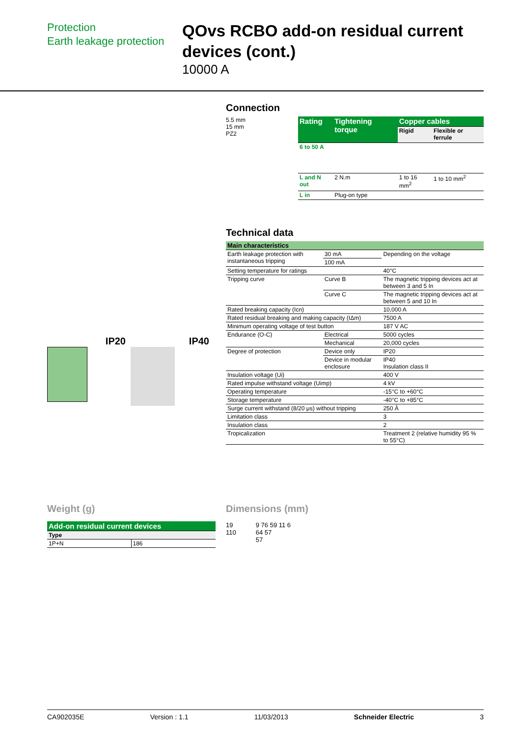Protection
Earth leakage protection
QOvs RCBO add-on residual current devices (cont.)
10000 A
Connection
5.5 mm
15 mm
PZ2
| Rating | Tightening torque | Copper cables | |
| --- | --- | --- | --- |
| | | Rigid | Flexible or ferrule |
| 6 to 50 A | | | |
| L and N out | 2 N.m | 1 to 16 mm<sup>2</sup> | 1 to 10 mm<sup>2</sup> |
| L in | Plug-on type | | |
IP20 IP40
Technical data
| Main characteristics | | | |
| Earth leakage protection with instantaneous tripping | | 30 mA | Depending on the voltage |
| | | 100 mA | |
| Setting temperature for ratings | | | 40°C |
| Tripping curve | | Curve B | The magnetic tripping devices act at between 3 and 5 In |
| | | Curve C | The magnetic tripping devices act at between 5 and 10 In |
| Rated breaking capacity (Icn) | | | 10,000 A |
| Rated residual breaking and making capacity (IΔm) | | | 7500 A |
| Minimum operating voltage of test button | | | 187 V AC |
| Endurance (O-C) | Electrical | | 5000 cycles |
| | Mechanical | | 20,000 cycles |
| Degree of protection | Device only | | IP20 |
| | Device in modular enclosure | | IP40 Insulation class II |
| Insulation voltage (Ui) | | | 400 V |
| Rated impulse withstand voltage (Uimp) | | | 4 kV |
| Operating temperature | | | -15°C to +60°C |
| Storage temperature | | | -40°C to +85°C |
| Surge current withstand (8/20 μs) without tripping | | | 250 Â |
| Limitation class | | | 3 |
| Insulation class | | | 2 |
| Tropicalization | | | Treatment 2 (relative humidity 95 % to 55°C) |
Weight (g)
| Add-on residual current devices | |
| Type | |
| 1P+N | 186 |
Dimensions (mm)
19
110
9 76 59 11 6
64 57
57
CA902035E Version : 1.1 11/03/2013 Schneider Electric 3